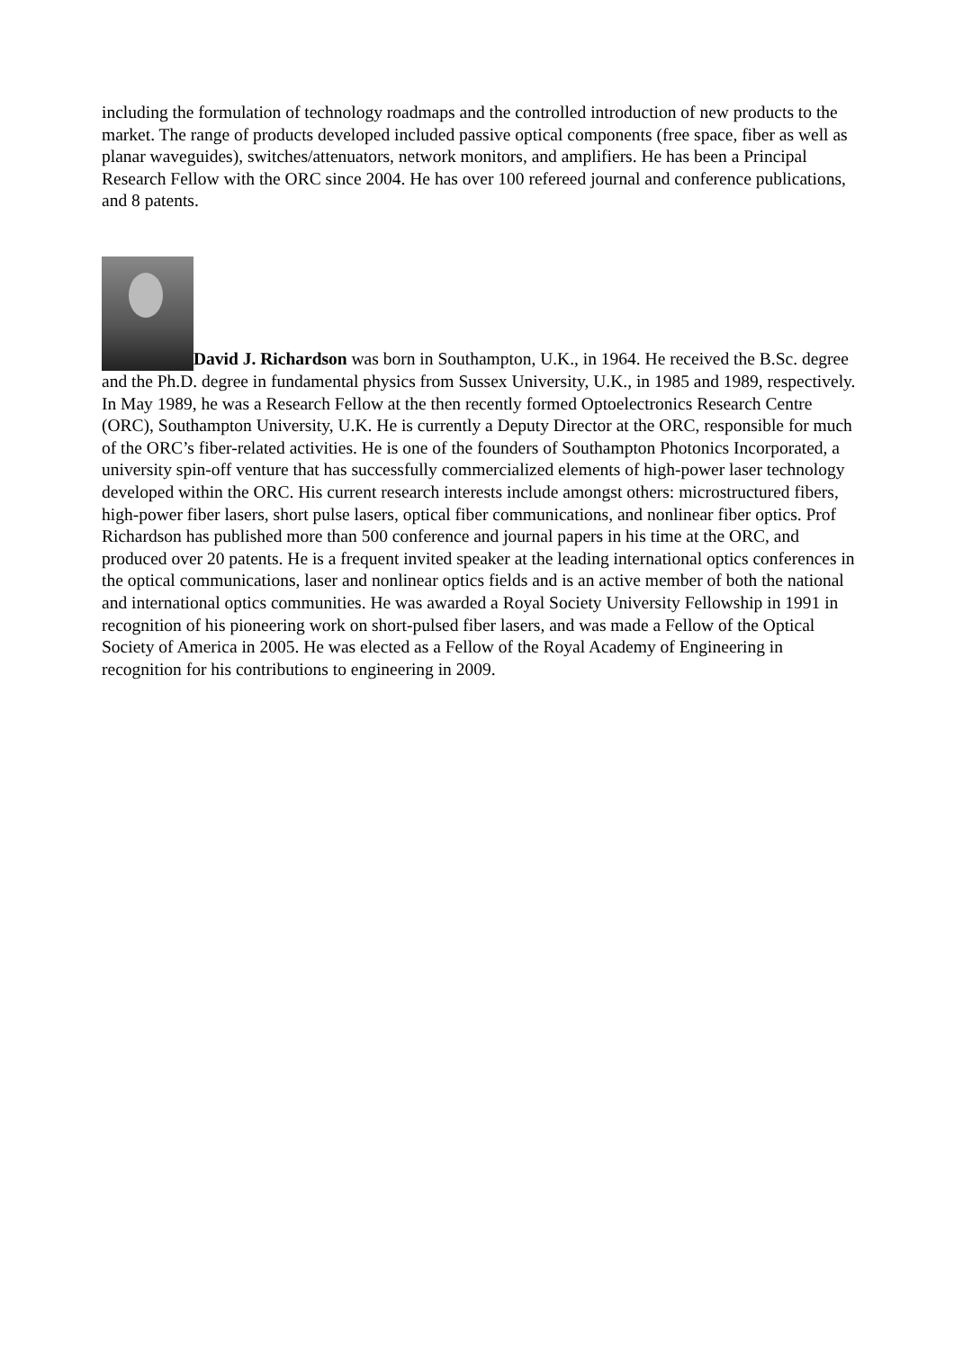including the formulation of technology roadmaps and the controlled introduction of new products to the market. The range of products developed included passive optical components (free space, fiber as well as planar waveguides), switches/attenuators, network monitors, and amplifiers. He has been a Principal Research Fellow with the ORC since 2004. He has over 100 refereed journal and conference publications, and 8 patents.
David J. Richardson was born in Southampton, U.K., in 1964. He received the B.Sc. degree and the Ph.D. degree in fundamental physics from Sussex University, U.K., in 1985 and 1989, respectively. In May 1989, he was a Research Fellow at the then recently formed Optoelectronics Research Centre (ORC), Southampton University, U.K. He is currently a Deputy Director at the ORC, responsible for much of the ORC’s fiber-related activities. He is one of the founders of Southampton Photonics Incorporated, a university spin-off venture that has successfully commercialized elements of high-power laser technology developed within the ORC. His current research interests include amongst others: microstructured fibers, high-power fiber lasers, short pulse lasers, optical fiber communications, and nonlinear fiber optics. Prof Richardson has published more than 500 conference and journal papers in his time at the ORC, and produced over 20 patents. He is a frequent invited speaker at the leading international optics conferences in the optical communications, laser and nonlinear optics fields and is an active member of both the national and international optics communities. He was awarded a Royal Society University Fellowship in 1991 in recognition of his pioneering work on short-pulsed fiber lasers, and was made a Fellow of the Optical Society of America in 2005. He was elected as a Fellow of the Royal Academy of Engineering in recognition for his contributions to engineering in 2009.